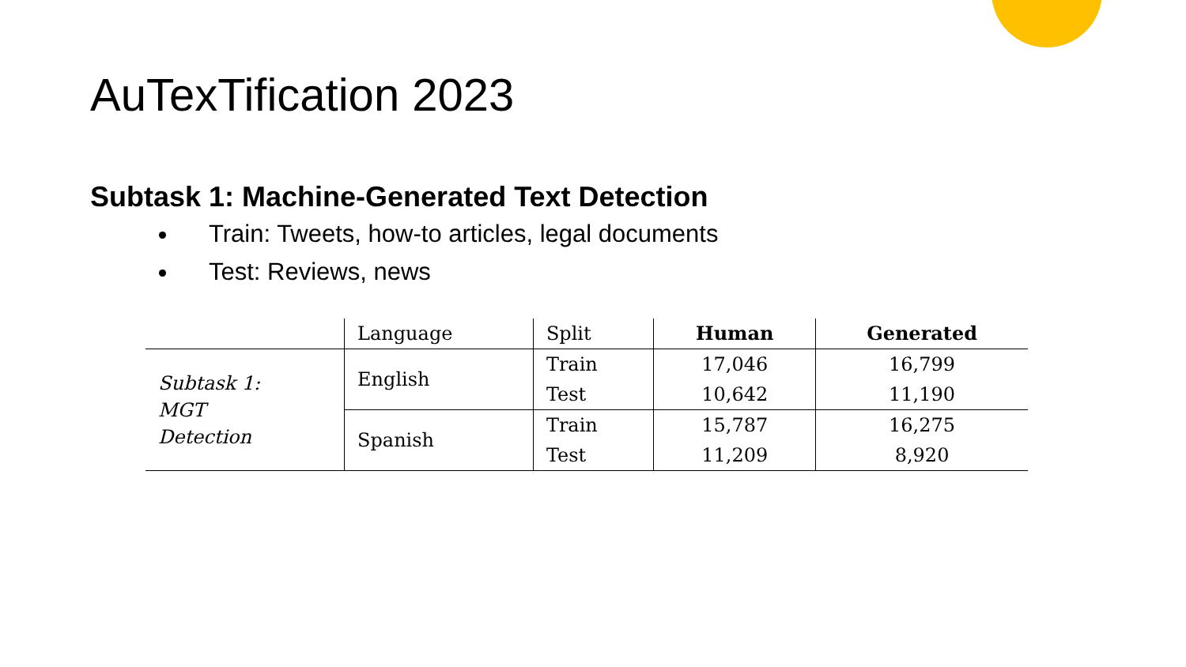AuTexTification 2023
Subtask 1: Machine-Generated Text Detection
Train: Tweets, how-to articles, legal documents
Test: Reviews, news
| | Language | Split | Human | Generated |
| Subtask 1: MGT Detection | English | Train | 17,046 | 16,799 |
| | | Test | 10,642 | 11,190 |
| | Spanish | Train | 15,787 | 16,275 |
| | | Test | 11,209 | 8,920 |